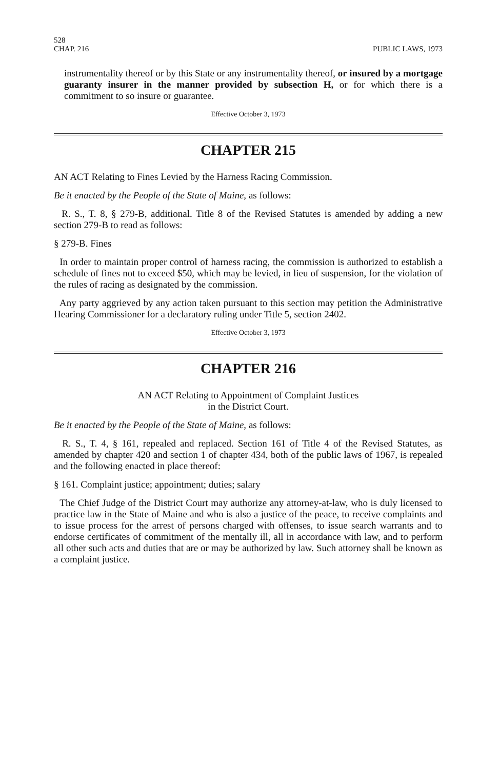528
CHAP. 216
PUBLIC LAWS, 1973
instrumentality thereof or by this State or any instrumentality thereof, or insured by a mortgage guaranty insurer in the manner provided by subsection H, or for which there is a commitment to so insure or guarantee.
Effective October 3, 1973
CHAPTER 215
AN ACT Relating to Fines Levied by the Harness Racing Commission.
Be it enacted by the People of the State of Maine, as follows:
R. S., T. 8, § 279-B, additional. Title 8 of the Revised Statutes is amended by adding a new section 279-B to read as follows:
§ 279-B. Fines
In order to maintain proper control of harness racing, the commission is authorized to establish a schedule of fines not to exceed $50, which may be levied, in lieu of suspension, for the violation of the rules of racing as designated by the commission.
Any party aggrieved by any action taken pursuant to this section may petition the Administrative Hearing Commissioner for a declaratory ruling under Title 5, section 2402.
Effective October 3, 1973
CHAPTER 216
AN ACT Relating to Appointment of Complaint Justices
in the District Court.
Be it enacted by the People of the State of Maine, as follows:
R. S., T. 4, § 161, repealed and replaced. Section 161 of Title 4 of the Revised Statutes, as amended by chapter 420 and section 1 of chapter 434, both of the public laws of 1967, is repealed and the following enacted in place thereof:
§ 161. Complaint justice; appointment; duties; salary
The Chief Judge of the District Court may authorize any attorney-at-law, who is duly licensed to practice law in the State of Maine and who is also a justice of the peace, to receive complaints and to issue process for the arrest of persons charged with offenses, to issue search warrants and to endorse certificates of commitment of the mentally ill, all in accordance with law, and to perform all other such acts and duties that are or may be authorized by law. Such attorney shall be known as a complaint justice.